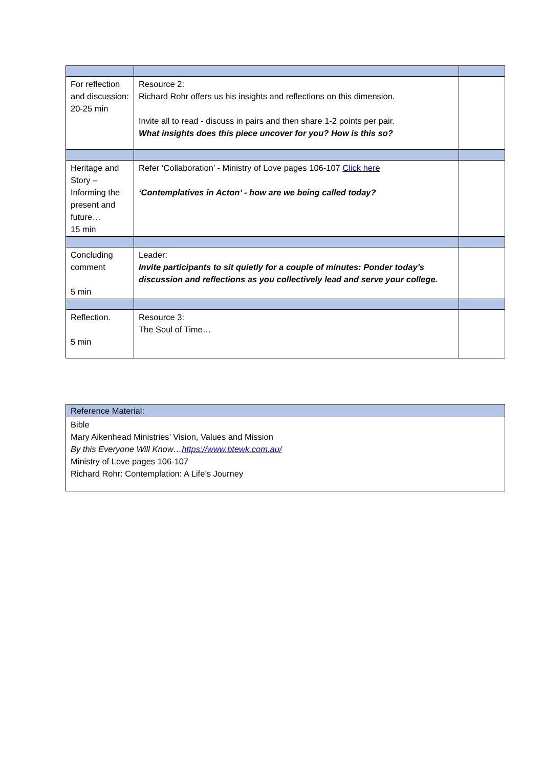| For reflection and discussion: 20-25 min | Resource 2: Richard Rohr offers us his insights and reflections on this dimension. Invite all to read - discuss in pairs and then share 1-2 points per pair. What insights does this piece uncover for you? How is this so? | |
| Heritage and Story – Informing the present and future… 15 min | Refer ‘Collaboration’ - Ministry of Love pages 106-107 Click here ‘Contemplatives in Acton’ - how are we being called today? | |
| Concluding comment 5 min | Leader: Invite participants to sit quietly for a couple of minutes: Ponder today’s discussion and reflections as you collectively lead and serve your college. | |
| Reflection. 5 min | Resource 3: The Soul of Time… | |
| Reference Material: |
| Bible Mary Aikenhead Ministries’ Vision, Values and Mission By this Everyone Will Know… https://www.btewk.com.au/ Ministry of Love pages 106-107 Richard Rohr: Contemplation: A Life’s Journey |